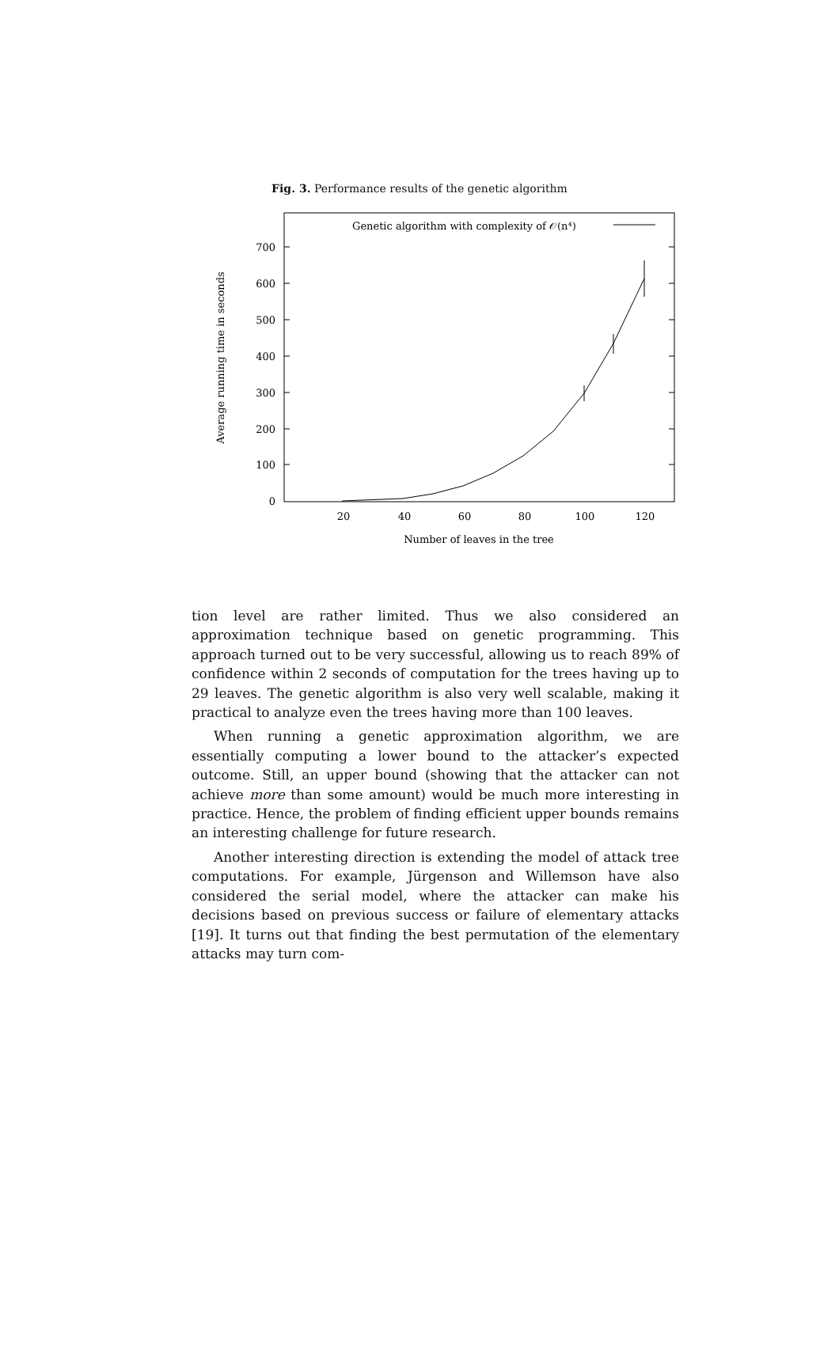Fig. 3. Performance results of the genetic algorithm
Genetic algorithm with complexity of 𝒪(n⁴)
700
600
500
400
300
200
100
0
20
40
60
80
100
120
Number of leaves in the tree
Average running time in seconds
tion level are rather limited. Thus we also considered an approximation technique based on genetic programming. This approach turned out to be very successful, allowing us to reach 89% of confidence within 2 seconds of computation for the trees having up to 29 leaves. The genetic algorithm is also very well scalable, making it practical to analyze even the trees having more than 100 leaves.
When running a genetic approximation algorithm, we are essentially computing a lower bound to the attacker’s expected outcome. Still, an upper bound (showing that the attacker can not achieve more than some amount) would be much more interesting in practice. Hence, the problem of finding efficient upper bounds remains an interesting challenge for future research.
Another interesting direction is extending the model of attack tree computations. For example, Jürgenson and Willemson have also considered the serial model, where the attacker can make his decisions based on previous success or failure of elementary attacks [19]. It turns out that finding the best permutation of the elementary attacks may turn com-